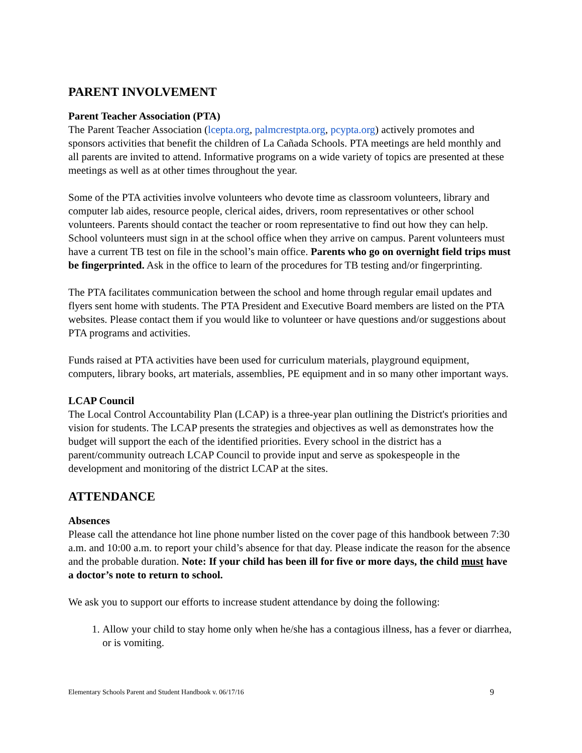PARENT INVOLVEMENT
Parent Teacher Association (PTA)
The Parent Teacher Association (lcepta.org, palmcrestpta.org, pcypta.org) actively promotes and sponsors activities that benefit the children of La Cañada Schools. PTA meetings are held monthly and all parents are invited to attend. Informative programs on a wide variety of topics are presented at these meetings as well as at other times throughout the year.
Some of the PTA activities involve volunteers who devote time as classroom volunteers, library and computer lab aides, resource people, clerical aides, drivers, room representatives or other school volunteers. Parents should contact the teacher or room representative to find out how they can help. School volunteers must sign in at the school office when they arrive on campus. Parent volunteers must have a current TB test on file in the school’s main office. Parents who go on overnight field trips must be fingerprinted. Ask in the office to learn of the procedures for TB testing and/or fingerprinting.
The PTA facilitates communication between the school and home through regular email updates and flyers sent home with students. The PTA President and Executive Board members are listed on the PTA websites. Please contact them if you would like to volunteer or have questions and/or suggestions about PTA programs and activities.
Funds raised at PTA activities have been used for curriculum materials, playground equipment, computers, library books, art materials, assemblies, PE equipment and in so many other important ways.
LCAP Council
The Local Control Accountability Plan (LCAP) is a three-year plan outlining the District's priorities and vision for students. The LCAP presents the strategies and objectives as well as demonstrates how the budget will support the each of the identified priorities. Every school in the district has a parent/community outreach LCAP Council to provide input and serve as spokespeople in the development and monitoring of the district LCAP at the sites.
ATTENDANCE
Absences
Please call the attendance hot line phone number listed on the cover page of this handbook between 7:30 a.m. and 10:00 a.m. to report your child’s absence for that day. Please indicate the reason for the absence and the probable duration. Note: If your child has been ill for five or more days, the child must have a doctor’s note to return to school.
We ask you to support our efforts to increase student attendance by doing the following:
1. Allow your child to stay home only when he/she has a contagious illness, has a fever or diarrhea, or is vomiting.
Elementary Schools Parent and Student Handbook v. 06/17/16 9